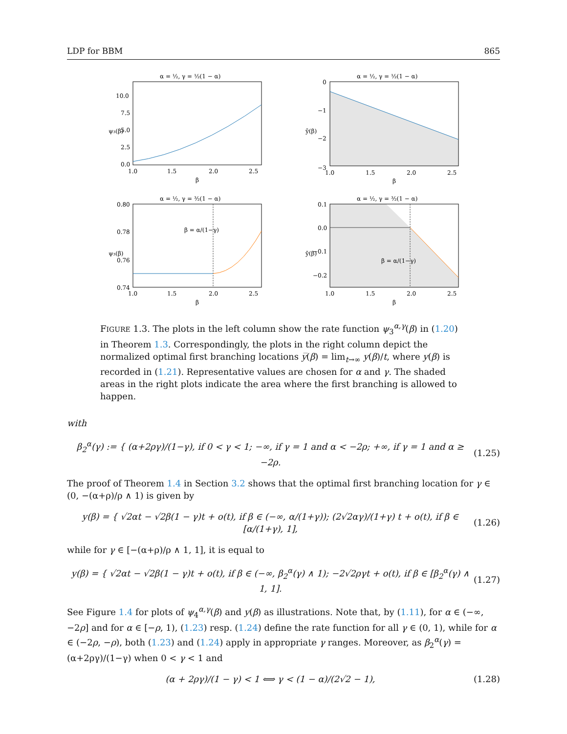LDP for BBM 865
α = ½, γ = ½(1 − α)
10.0
7.5
5.0
2.5
0.0
1.0
1.5
2.0
2.5
β
ψ₃(β)
α = ½, γ = ½(1 − α)
0
−1
−2
−3
1.0
1.5
2.0
2.5
β
ȳ(β)
α = ½, γ = ³⁄₂(1 − α)
β = α/(1−γ)
0.80
0.78
0.76
0.74
1.0
1.5
2.0
2.5
β
ψ₃(β)
α = ½, γ = ³⁄₂(1 − α)
β = α/(1−γ)
0.1
0.0
−0.1
−0.2
1.0
1.5
2.0
2.5
β
ȳ(β)
FIGURE 1.3. The plots in the left column show the rate function ψ<sub>3</sub><sup>α,γ</sup>(β) in (1.20) in Theorem 1.3. Correspondingly, the plots in the right column depict the normalized optimal first branching locations y̅(β) = lim<sub>t→∞</sub> y(β)/t, where y(β) is recorded in (1.21). Representative values are chosen for α and γ. The shaded areas in the right plots indicate the area where the first branching is allowed to happen.
with
β<sub>2</sub><sup>α</sup>(γ) := { (α+2ργ)/(1−γ), if 0 < γ < 1; −∞, if γ = 1 and α < −2ρ; +∞, if γ = 1 and α ≥ −2ρ.
(1.25)
The proof of Theorem 1.4 in Section 3.2 shows that the optimal first branching location for γ ∈ (0, −(α+ρ)/ρ ∧ 1) is given by
y(β) = { √2αt − √2β(1 − γ)t + o(t), if β ∈ (−∞, α/(1+γ)); (2√2αγ)/(1+γ) t + o(t), if β ∈ [α/(1+γ), 1],
(1.26)
while for γ ∈ [−(α+ρ)/ρ ∧ 1, 1], it is equal to
y(β) = { √2αt − √2β(1 − γ)t + o(t), if β ∈ (−∞, β<sub>2</sub><sup>α</sup>(γ) ∧ 1); −2√2ργt + o(t), if β ∈ [β<sub>2</sub><sup>α</sup>(γ) ∧ 1, 1].
(1.27)
See Figure 1.4 for plots of ψ<sub>4</sub><sup>α,γ</sup>(β) and y(β) as illustrations. Note that, by (1.11), for α ∈ (−∞, −2ρ] and for α ∈ [−ρ, 1), (1.23) resp. (1.24) define the rate function for all γ ∈ (0, 1), while for α ∈ (−2ρ, −ρ), both (1.23) and (1.24) apply in appropriate γ ranges. Moreover, as β<sub>2</sub><sup>α</sup>(γ) = (α+2ργ)/(1−γ) when 0 < γ < 1 and
(α + 2ργ)/(1 − γ) < 1 ⟺ γ < (1 − α)/(2√2 − 1),
(1.28)